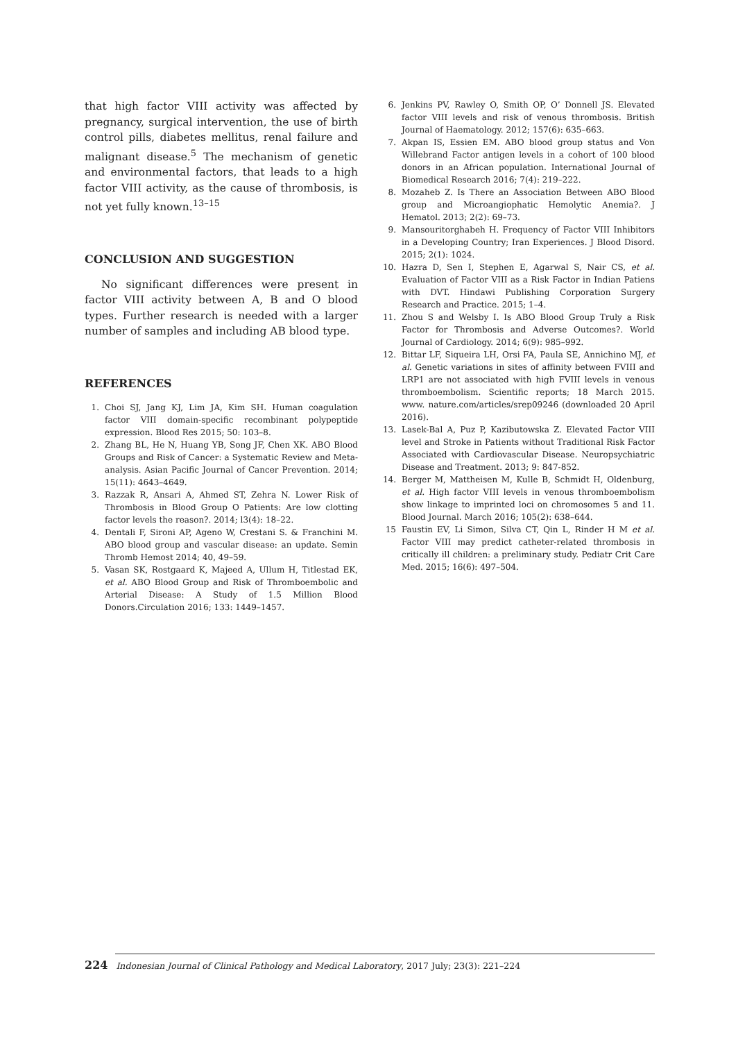that high factor VIII activity was affected by pregnancy, surgical intervention, the use of birth control pills, diabetes mellitus, renal failure and malignant disease.<sup>5</sup> The mechanism of genetic and environmental factors, that leads to a high factor VIII activity, as the cause of thrombosis, is not yet fully known.<sup>13–15</sup>
CONCLUSION AND SUGGESTION
No significant differences were present in factor VIII activity between A, B and O blood types. Further research is needed with a larger number of samples and including AB blood type.
REFERENCES
1. Choi SJ, Jang KJ, Lim JA, Kim SH. Human coagulation factor VIII domain-specific recombinant polypeptide expression. Blood Res 2015; 50: 103–8.
2. Zhang BL, He N, Huang YB, Song JF, Chen XK. ABO Blood Groups and Risk of Cancer: a Systematic Review and Meta-analysis. Asian Pacific Journal of Cancer Prevention. 2014; 15(11): 4643–4649.
3. Razzak R, Ansari A, Ahmed ST, Zehra N. Lower Risk of Thrombosis in Blood Group O Patients: Are low clotting factor levels the reason?. 2014; l3(4): 18–22.
4. Dentali F, Sironi AP, Ageno W, Crestani S. & Franchini M. ABO blood group and vascular disease: an update. Semin Thromb Hemost 2014; 40, 49–59.
5. Vasan SK, Rostgaard K, Majeed A, Ullum H, Titlestad EK, et al. ABO Blood Group and Risk of Thromboembolic and Arterial Disease: A Study of 1.5 Million Blood Donors.Circulation 2016; 133: 1449–1457.
6. Jenkins PV, Rawley O, Smith OP, O’ Donnell JS. Elevated factor VIII levels and risk of venous thrombosis. British Journal of Haematology. 2012; 157(6): 635–663.
7. Akpan IS, Essien EM. ABO blood group status and Von Willebrand Factor antigen levels in a cohort of 100 blood donors in an African population. International Journal of Biomedical Research 2016; 7(4): 219–222.
8. Mozaheb Z. Is There an Association Between ABO Blood group and Microangiophatic Hemolytic Anemia?. J Hematol. 2013; 2(2): 69–73.
9. Mansouritorghabeh H. Frequency of Factor VIII Inhibitors in a Developing Country; Iran Experiences. J Blood Disord. 2015; 2(1): 1024.
10. Hazra D, Sen I, Stephen E, Agarwal S, Nair CS, et al. Evaluation of Factor VIII as a Risk Factor in Indian Patiens with DVT. Hindawi Publishing Corporation Surgery Research and Practice. 2015; 1–4.
11. Zhou S and Welsby I. Is ABO Blood Group Truly a Risk Factor for Thrombosis and Adverse Outcomes?. World Journal of Cardiology. 2014; 6(9): 985–992.
12. Bittar LF, Siqueira LH, Orsi FA, Paula SE, Annichino MJ, et al. Genetic variations in sites of affinity between FVIII and LRP1 are not associated with high FVIII levels in venous thromboembolism. Scientific reports; 18 March 2015. www. nature.com/articles/srep09246 (downloaded 20 April 2016).
13. Lasek-Bal A, Puz P, Kazibutowska Z. Elevated Factor VIII level and Stroke in Patients without Traditional Risk Factor Associated with Cardiovascular Disease. Neuropsychiatric Disease and Treatment. 2013; 9: 847-852.
14. Berger M, Mattheisen M, Kulle B, Schmidt H, Oldenburg, et al. High factor VIII levels in venous thromboembolism show linkage to imprinted loci on chromosomes 5 and 11. Blood Journal. March 2016; 105(2): 638–644.
15 Faustin EV, Li Simon, Silva CT, Qin L, Rinder H M et al. Factor VIII may predict catheter-related thrombosis in critically ill children: a preliminary study. Pediatr Crit Care Med. 2015; 16(6): 497–504.
224 Indonesian Journal of Clinical Pathology and Medical Laboratory, 2017 July; 23(3): 221–224